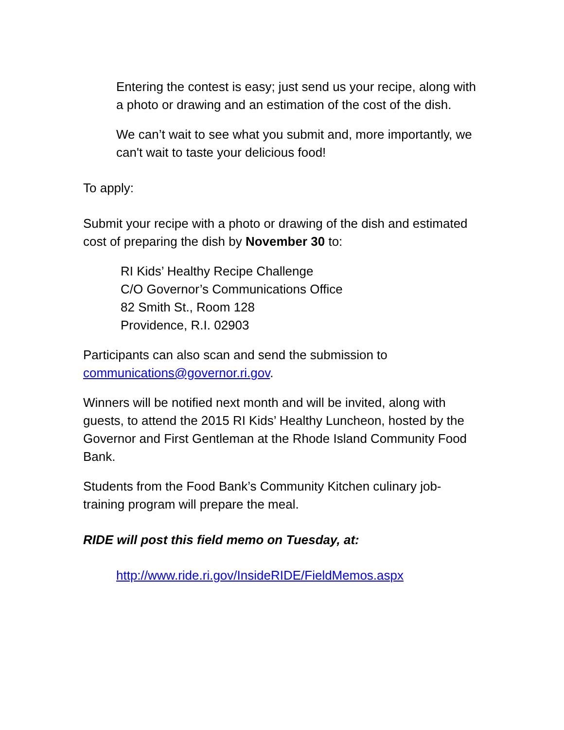Entering the contest is easy; just send us your recipe, along with a photo or drawing and an estimation of the cost of the dish.
We can’t wait to see what you submit and, more importantly, we can't wait to taste your delicious food!
To apply:
Submit your recipe with a photo or drawing of the dish and estimated cost of preparing the dish by November 30 to:
RI Kids’ Healthy Recipe Challenge
C/O Governor’s Communications Office
82 Smith St., Room 128
Providence, R.I. 02903
Participants can also scan and send the submission to communications@governor.ri.gov.
Winners will be notified next month and will be invited, along with guests, to attend the 2015 RI Kids’ Healthy Luncheon, hosted by the Governor and First Gentleman at the Rhode Island Community Food Bank.
Students from the Food Bank’s Community Kitchen culinary job-training program will prepare the meal.
RIDE will post this field memo on Tuesday, at:
http://www.ride.ri.gov/InsideRIDE/FieldMemos.aspx